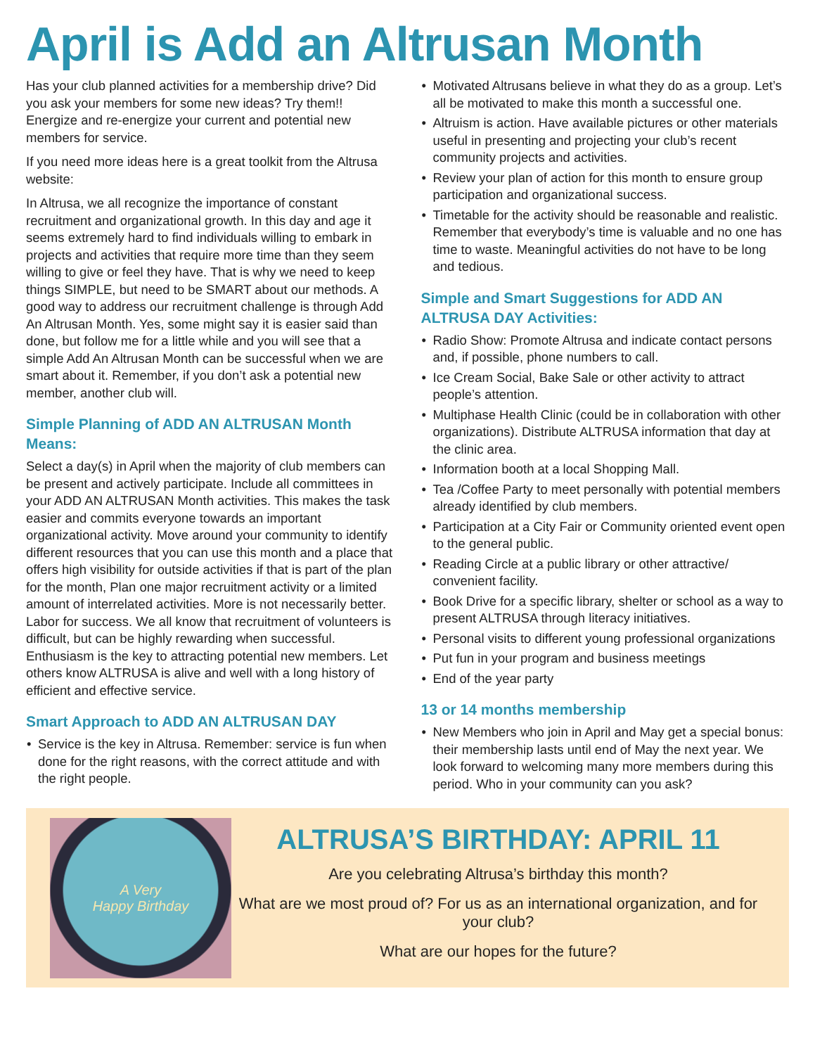April is Add an Altrusan Month
Has your club planned activities for a membership drive? Did you ask your members for some new ideas? Try them!! Energize and re-energize your current and potential new members for service.
If you need more ideas here is a great toolkit from the Altrusa website:
In Altrusa, we all recognize the importance of constant recruitment and organizational growth. In this day and age it seems extremely hard to find individuals willing to embark in projects and activities that require more time than they seem willing to give or feel they have. That is why we need to keep things SIMPLE, but need to be SMART about our methods. A good way to address our recruitment challenge is through Add An Altrusan Month. Yes, some might say it is easier said than done, but follow me for a little while and you will see that a simple Add An Altrusan Month can be successful when we are smart about it. Remember, if you don’t ask a potential new member, another club will.
Simple Planning of ADD AN ALTRUSAN Month Means:
Select a day(s) in April when the majority of club members can be present and actively participate. Include all committees in your ADD AN ALTRUSAN Month activities. This makes the task easier and commits everyone towards an important organizational activity. Move around your community to identify different resources that you can use this month and a place that offers high visibility for outside activities if that is part of the plan for the month, Plan one major recruitment activity or a limited amount of interrelated activities. More is not necessarily better. Labor for success. We all know that recruitment of volunteers is difficult, but can be highly rewarding when successful. Enthusiasm is the key to attracting potential new members. Let others know ALTRUSA is alive and well with a long history of efficient and effective service.
Smart Approach to ADD AN ALTRUSAN DAY
Service is the key in Altrusa. Remember: service is fun when done for the right reasons, with the correct attitude and with the right people.
Motivated Altrusans believe in what they do as a group. Let’s all be motivated to make this month a successful one.
Altruism is action. Have available pictures or other materials useful in presenting and projecting your club’s recent community projects and activities.
Review your plan of action for this month to ensure group participation and organizational success.
Timetable for the activity should be reasonable and realistic. Remember that everybody’s time is valuable and no one has time to waste. Meaningful activities do not have to be long and tedious.
Simple and Smart Suggestions for ADD AN ALTRUSA DAY Activities:
Radio Show: Promote Altrusa and indicate contact persons and, if possible, phone numbers to call.
Ice Cream Social, Bake Sale or other activity to attract people’s attention.
Multiphase Health Clinic (could be in collaboration with other organizations). Distribute ALTRUSA information that day at the clinic area.
Information booth at a local Shopping Mall.
Tea /Coffee Party to meet personally with potential members already identified by club members.
Participation at a City Fair or Community oriented event open to the general public.
Reading Circle at a public library or other attractive/ convenient facility.
Book Drive for a specific library, shelter or school as a way to present ALTRUSA through literacy initiatives.
Personal visits to different young professional organizations
Put fun in your program and business meetings
End of the year party
13 or 14 months membership
New Members who join in April and May get a special bonus: their membership lasts until end of May the next year. We look forward to welcoming many more members during this period. Who in your community can you ask?
A Very
Happy Birthday
ALTRUSA’S BIRTHDAY: APRIL 11
Are you celebrating Altrusa’s birthday this month?
What are we most proud of? For us as an international organization, and for your club?
What are our hopes for the future?